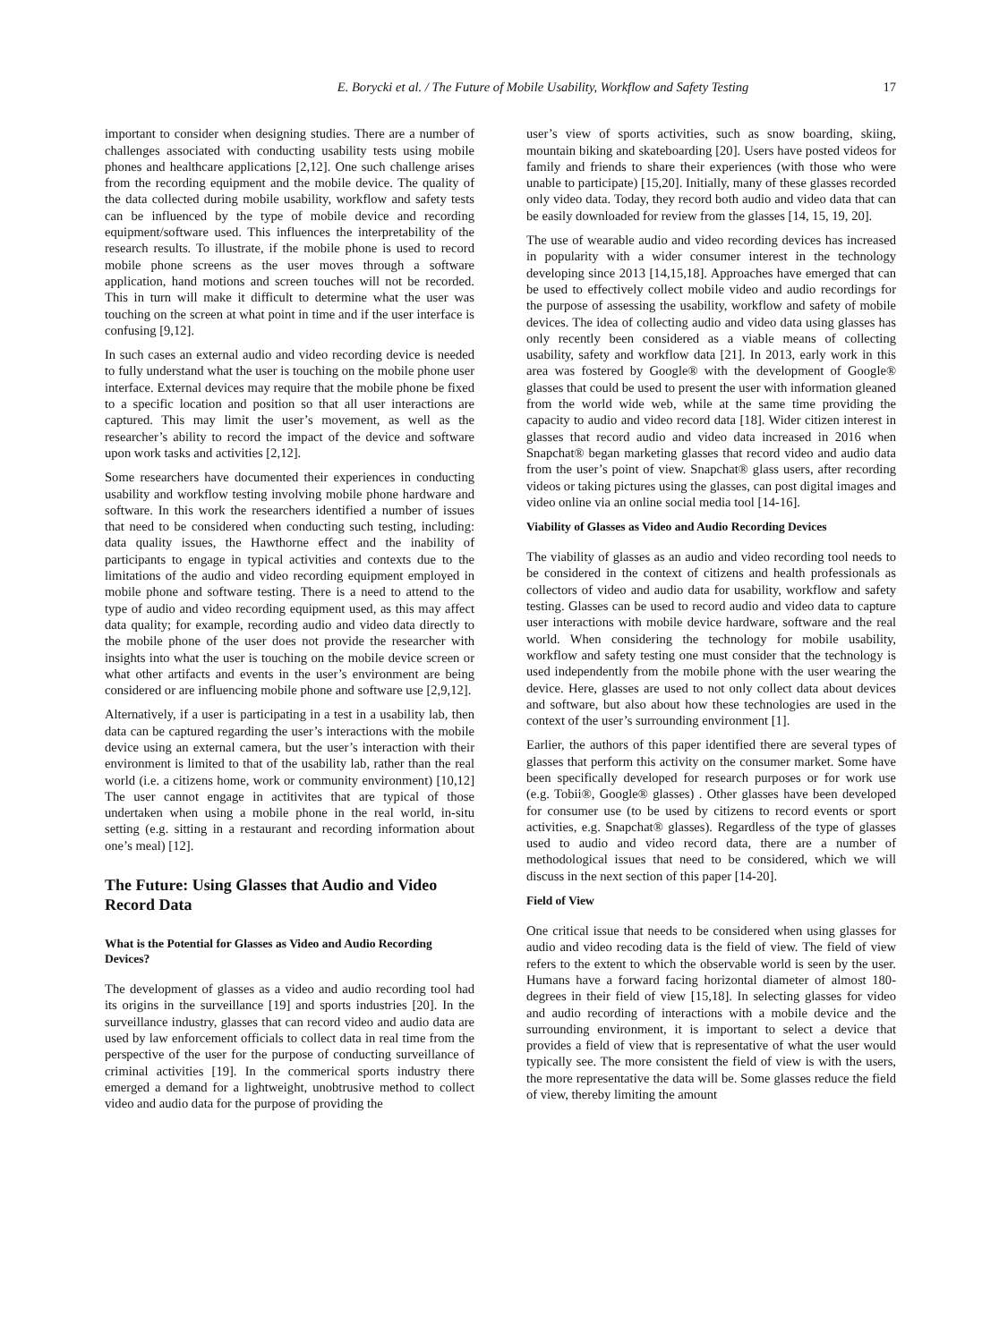E. Borycki et al. / The Future of Mobile Usability, Workflow and Safety Testing 17
important to consider when designing studies. There are a number of challenges associated with conducting usability tests using mobile phones and healthcare applications [2,12]. One such challenge arises from the recording equipment and the mobile device. The quality of the data collected during mobile usability, workflow and safety tests can be influenced by the type of mobile device and recording equipment/software used. This influences the interpretability of the research results. To illustrate, if the mobile phone is used to record mobile phone screens as the user moves through a software application, hand motions and screen touches will not be recorded. This in turn will make it difficult to determine what the user was touching on the screen at what point in time and if the user interface is confusing [9,12].
In such cases an external audio and video recording device is needed to fully understand what the user is touching on the mobile phone user interface. External devices may require that the mobile phone be fixed to a specific location and position so that all user interactions are captured. This may limit the user’s movement, as well as the researcher’s ability to record the impact of the device and software upon work tasks and activities [2,12].
Some researchers have documented their experiences in conducting usability and workflow testing involving mobile phone hardware and software. In this work the researchers identified a number of issues that need to be considered when conducting such testing, including: data quality issues, the Hawthorne effect and the inability of participants to engage in typical activities and contexts due to the limitations of the audio and video recording equipment employed in mobile phone and software testing. There is a need to attend to the type of audio and video recording equipment used, as this may affect data quality; for example, recording audio and video data directly to the mobile phone of the user does not provide the researcher with insights into what the user is touching on the mobile device screen or what other artifacts and events in the user’s environment are being considered or are influencing mobile phone and software use [2,9,12].
Alternatively, if a user is participating in a test in a usability lab, then data can be captured regarding the user’s interactions with the mobile device using an external camera, but the user’s interaction with their environment is limited to that of the usability lab, rather than the real world (i.e. a citizens home, work or community environment) [10,12] The user cannot engage in actitivites that are typical of those undertaken when using a mobile phone in the real world, in-situ setting (e.g. sitting in a restaurant and recording information about one’s meal) [12].
The Future: Using Glasses that Audio and Video Record Data
What is the Potential for Glasses as Video and Audio Recording Devices?
The development of glasses as a video and audio recording tool had its origins in the surveillance [19] and sports industries [20]. In the surveillance industry, glasses that can record video and audio data are used by law enforcement officials to collect data in real time from the perspective of the user for the purpose of conducting surveillance of criminal activities [19]. In the commerical sports industry there emerged a demand for a lightweight, unobtrusive method to collect video and audio data for the purpose of providing the
user’s view of sports activities, such as snow boarding, skiing, mountain biking and skateboarding [20]. Users have posted videos for family and friends to share their experiences (with those who were unable to participate) [15,20]. Initially, many of these glasses recorded only video data. Today, they record both audio and video data that can be easily downloaded for review from the glasses [14, 15, 19, 20].
The use of wearable audio and video recording devices has increased in popularity with a wider consumer interest in the technology developing since 2013 [14,15,18]. Approaches have emerged that can be used to effectively collect mobile video and audio recordings for the purpose of assessing the usability, workflow and safety of mobile devices. The idea of collecting audio and video data using glasses has only recently been considered as a viable means of collecting usability, safety and workflow data [21]. In 2013, early work in this area was fostered by Google® with the development of Google® glasses that could be used to present the user with information gleaned from the world wide web, while at the same time providing the capacity to audio and video record data [18]. Wider citizen interest in glasses that record audio and video data increased in 2016 when Snapchat® began marketing glasses that record video and audio data from the user’s point of view. Snapchat® glass users, after recording videos or taking pictures using the glasses, can post digital images and video online via an online social media tool [14-16].
Viability of Glasses as Video and Audio Recording Devices
The viability of glasses as an audio and video recording tool needs to be considered in the context of citizens and health professionals as collectors of video and audio data for usability, workflow and safety testing. Glasses can be used to record audio and video data to capture user interactions with mobile device hardware, software and the real world. When considering the technology for mobile usability, workflow and safety testing one must consider that the technology is used independently from the mobile phone with the user wearing the device. Here, glasses are used to not only collect data about devices and software, but also about how these technologies are used in the context of the user’s surrounding environment [1].
Earlier, the authors of this paper identified there are several types of glasses that perform this activity on the consumer market. Some have been specifically developed for research purposes or for work use (e.g. Tobii®, Google® glasses) . Other glasses have been developed for consumer use (to be used by citizens to record events or sport activities, e.g. Snapchat® glasses). Regardless of the type of glasses used to audio and video record data, there are a number of methodological issues that need to be considered, which we will discuss in the next section of this paper [14-20].
Field of View
One critical issue that needs to be considered when using glasses for audio and video recoding data is the field of view. The field of view refers to the extent to which the observable world is seen by the user. Humans have a forward facing horizontal diameter of almost 180-degrees in their field of view [15,18]. In selecting glasses for video and audio recording of interactions with a mobile device and the surrounding environment, it is important to select a device that provides a field of view that is representative of what the user would typically see. The more consistent the field of view is with the users, the more representative the data will be. Some glasses reduce the field of view, thereby limiting the amount